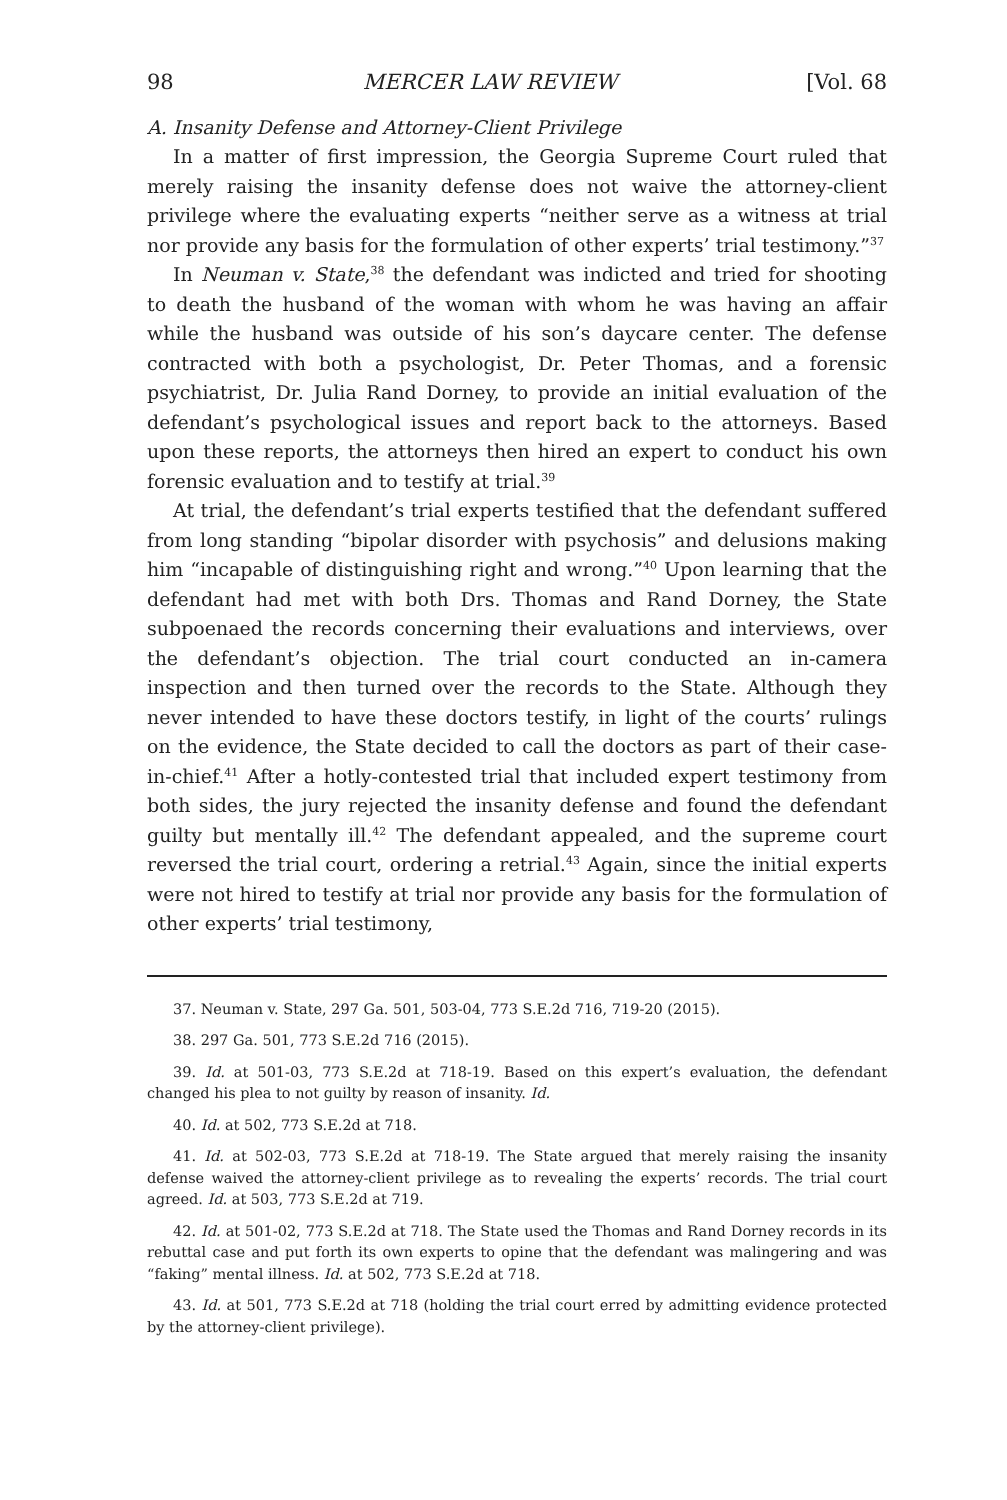98 MERCER LAW REVIEW [Vol. 68
A. Insanity Defense and Attorney-Client Privilege
In a matter of first impression, the Georgia Supreme Court ruled that merely raising the insanity defense does not waive the attorney-client privilege where the evaluating experts “neither serve as a witness at trial nor provide any basis for the formulation of other experts’ trial testimony.”<sup>37</sup>
In Neuman v. State,<sup>38</sup> the defendant was indicted and tried for shooting to death the husband of the woman with whom he was having an affair while the husband was outside of his son’s daycare center. The defense contracted with both a psychologist, Dr. Peter Thomas, and a forensic psychiatrist, Dr. Julia Rand Dorney, to provide an initial evaluation of the defendant’s psychological issues and report back to the attorneys. Based upon these reports, the attorneys then hired an expert to conduct his own forensic evaluation and to testify at trial.<sup>39</sup>
At trial, the defendant’s trial experts testified that the defendant suffered from long standing “bipolar disorder with psychosis” and delusions making him “incapable of distinguishing right and wrong.”<sup>40</sup> Upon learning that the defendant had met with both Drs. Thomas and Rand Dorney, the State subpoenaed the records concerning their evaluations and interviews, over the defendant’s objection. The trial court conducted an in-camera inspection and then turned over the records to the State. Although they never intended to have these doctors testify, in light of the courts’ rulings on the evidence, the State decided to call the doctors as part of their case-in-chief.<sup>41</sup> After a hotly-contested trial that included expert testimony from both sides, the jury rejected the insanity defense and found the defendant guilty but mentally ill.<sup>42</sup> The defendant appealed, and the supreme court reversed the trial court, ordering a retrial.<sup>43</sup> Again, since the initial experts were not hired to testify at trial nor provide any basis for the formulation of other experts’ trial testimony,
37. Neuman v. State, 297 Ga. 501, 503-04, 773 S.E.2d 716, 719-20 (2015).
38. 297 Ga. 501, 773 S.E.2d 716 (2015).
39. Id. at 501-03, 773 S.E.2d at 718-19. Based on this expert’s evaluation, the defendant changed his plea to not guilty by reason of insanity. Id.
40. Id. at 502, 773 S.E.2d at 718.
41. Id. at 502-03, 773 S.E.2d at 718-19. The State argued that merely raising the insanity defense waived the attorney-client privilege as to revealing the experts’ records. The trial court agreed. Id. at 503, 773 S.E.2d at 719.
42. Id. at 501-02, 773 S.E.2d at 718. The State used the Thomas and Rand Dorney records in its rebuttal case and put forth its own experts to opine that the defendant was malingering and was “faking” mental illness. Id. at 502, 773 S.E.2d at 718.
43. Id. at 501, 773 S.E.2d at 718 (holding the trial court erred by admitting evidence protected by the attorney-client privilege).